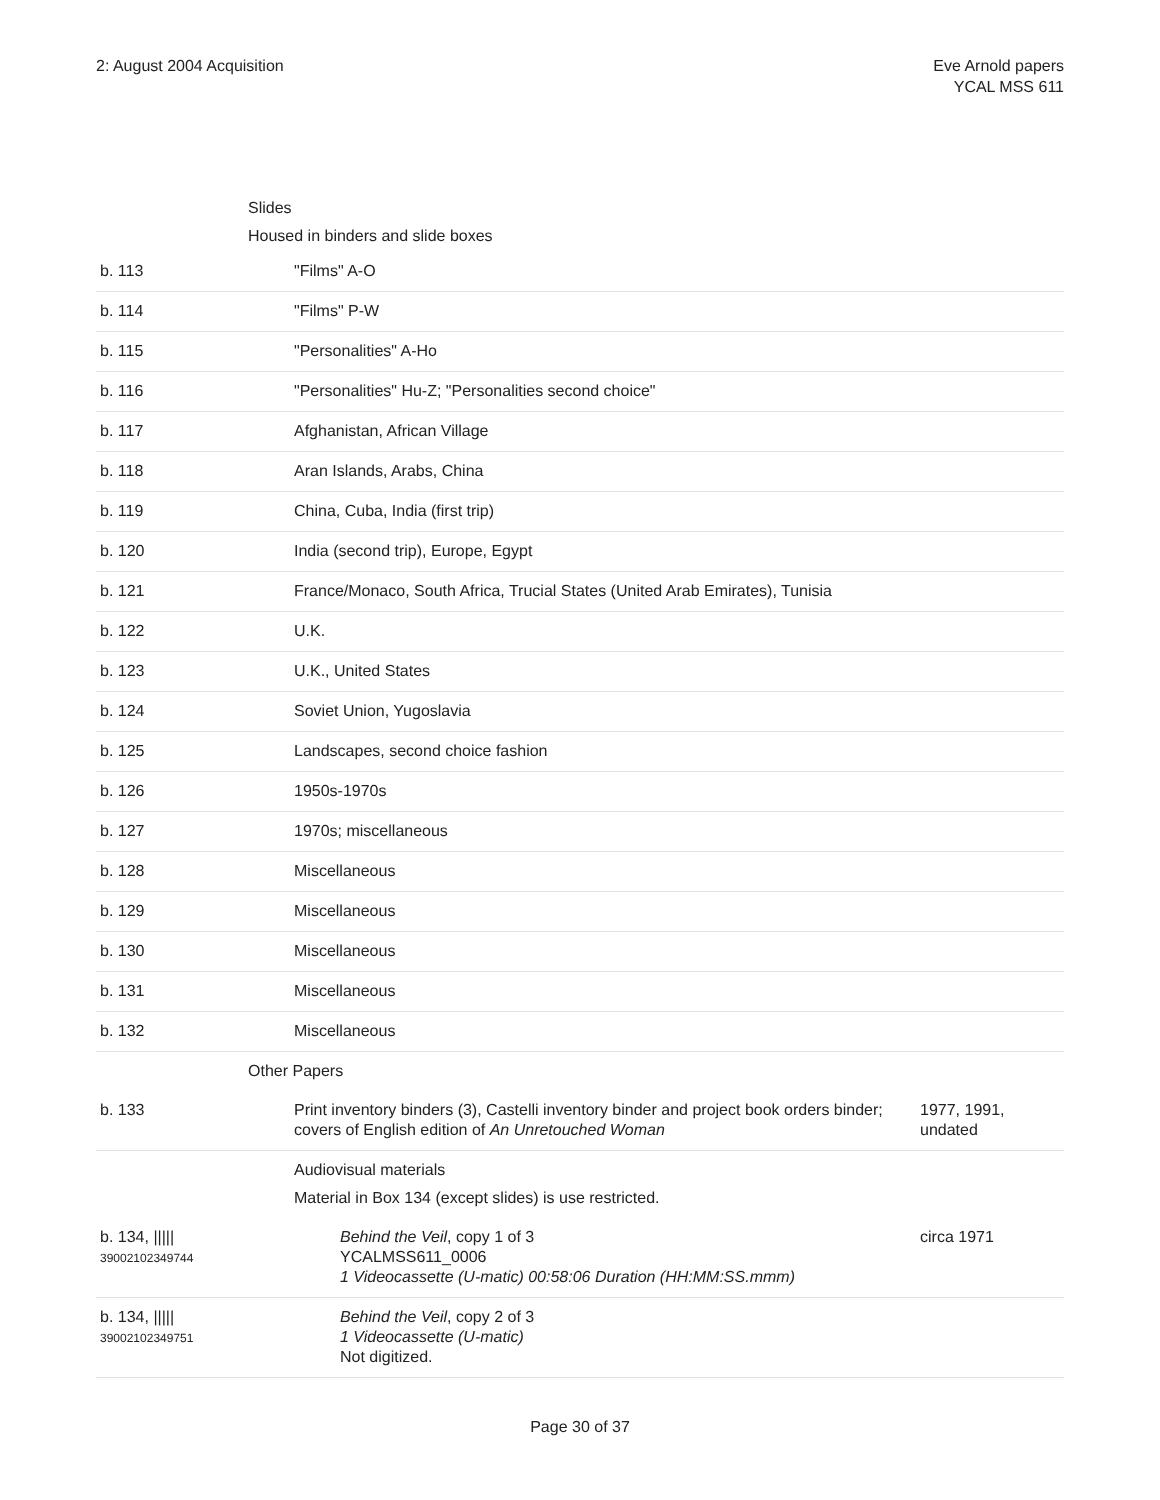2: August 2004 Acquisition Eve Arnold papers
YCAL MSS 611
| | Slides Housed in binders and slide boxes | |
| b. 113 | "Films" A-O | |
| b. 114 | "Films" P-W | |
| b. 115 | "Personalities" A-Ho | |
| b. 116 | "Personalities" Hu-Z; "Personalities second choice" | |
| b. 117 | Afghanistan, African Village | |
| b. 118 | Aran Islands, Arabs, China | |
| b. 119 | China, Cuba, India (first trip) | |
| b. 120 | India (second trip), Europe, Egypt | |
| b. 121 | France/Monaco, South Africa, Trucial States (United Arab Emirates), Tunisia | |
| b. 122 | U.K. | |
| b. 123 | U.K., United States | |
| b. 124 | Soviet Union, Yugoslavia | |
| b. 125 | Landscapes, second choice fashion | |
| b. 126 | 1950s-1970s | |
| b. 127 | 1970s; miscellaneous | |
| b. 128 | Miscellaneous | |
| b. 129 | Miscellaneous | |
| b. 130 | Miscellaneous | |
| b. 131 | Miscellaneous | |
| b. 132 | Miscellaneous | |
| | Other Papers | |
| b. 133 | Print inventory binders (3), Castelli inventory binder and project book orders binder; covers of English edition of An Unretouched Woman | 1977, 1991, undated |
| | Audiovisual materials Material in Box 134 (except slides) is use restricted. | |
| b. 134, ///// 39002102349744 | Behind the Veil , copy 1 of 3 YCALMSS611_0006 1 Videocassette (U-matic) 00:58:06 Duration (HH:MM:SS.mmm) | circa 1971 |
| b. 134, ///// 39002102349751 | Behind the Veil , copy 2 of 3 1 Videocassette (U-matic) Not digitized. | |
Page 30 of 37